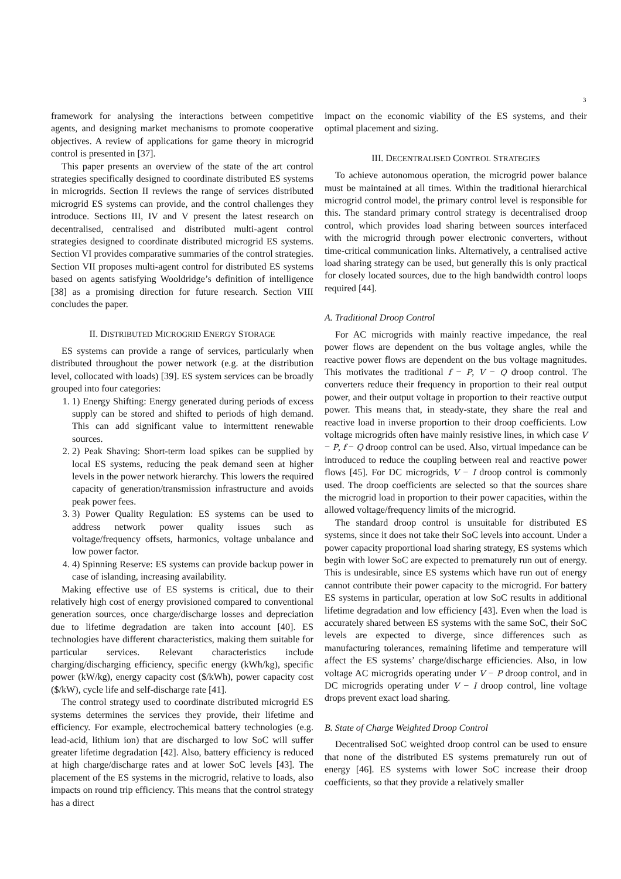3
framework for analysing the interactions between competitive agents, and designing market mechanisms to promote cooperative objectives. A review of applications for game theory in microgrid control is presented in [37].
This paper presents an overview of the state of the art control strategies specifically designed to coordinate distributed ES systems in microgrids. Section II reviews the range of services distributed microgrid ES systems can provide, and the control challenges they introduce. Sections III, IV and V present the latest research on decentralised, centralised and distributed multi-agent control strategies designed to coordinate distributed microgrid ES systems. Section VI provides comparative summaries of the control strategies. Section VII proposes multi-agent control for distributed ES systems based on agents satisfying Wooldridge’s definition of intelligence [38] as a promising direction for future research. Section VIII concludes the paper.
II. DISTRIBUTED MICROGRID ENERGY STORAGE
ES systems can provide a range of services, particularly when distributed throughout the power network (e.g. at the distribution level, collocated with loads) [39]. ES system services can be broadly grouped into four categories:
1. 1) Energy Shifting: Energy generated during periods of excess supply can be stored and shifted to periods of high demand. This can add significant value to intermittent renewable sources.
2. 2) Peak Shaving: Short-term load spikes can be supplied by local ES systems, reducing the peak demand seen at higher levels in the power network hierarchy. This lowers the required capacity of generation/transmission infrastructure and avoids peak power fees.
3. 3) Power Quality Regulation: ES systems can be used to address network power quality issues such as voltage/frequency offsets, harmonics, voltage unbalance and low power factor.
4. 4) Spinning Reserve: ES systems can provide backup power in case of islanding, increasing availability.
Making effective use of ES systems is critical, due to their relatively high cost of energy provisioned compared to conventional generation sources, once charge/discharge losses and depreciation due to lifetime degradation are taken into account [40]. ES technologies have different characteristics, making them suitable for particular services. Relevant characteristics include charging/discharging efficiency, specific energy (kWh/kg), specific power (kW/kg), energy capacity cost ($/kWh), power capacity cost ($/kW), cycle life and self-discharge rate [41].
The control strategy used to coordinate distributed microgrid ES systems determines the services they provide, their lifetime and efficiency. For example, electrochemical battery technologies (e.g. lead-acid, lithium ion) that are discharged to low SoC will suffer greater lifetime degradation [42]. Also, battery efficiency is reduced at high charge/discharge rates and at lower SoC levels [43]. The placement of the ES systems in the microgrid, relative to loads, also impacts on round trip efficiency. This means that the control strategy has a direct
impact on the economic viability of the ES systems, and their optimal placement and sizing.
III. DECENTRALISED CONTROL STRATEGIES
To achieve autonomous operation, the microgrid power balance must be maintained at all times. Within the traditional hierarchical microgrid control model, the primary control level is responsible for this. The standard primary control strategy is decentralised droop control, which provides load sharing between sources interfaced with the microgrid through power electronic converters, without time-critical communication links. Alternatively, a centralised active load sharing strategy can be used, but generally this is only practical for closely located sources, due to the high bandwidth control loops required [44].
A. Traditional Droop Control
For AC microgrids with mainly reactive impedance, the real power flows are dependent on the bus voltage angles, while the reactive power flows are dependent on the bus voltage magnitudes. This motivates the traditional f − P, V − Q droop control. The converters reduce their frequency in proportion to their real output power, and their output voltage in proportion to their reactive output power. This means that, in steady-state, they share the real and reactive load in inverse proportion to their droop coefficients. Low voltage microgrids often have mainly resistive lines, in which case V − P, f − Q droop control can be used. Also, virtual impedance can be introduced to reduce the coupling between real and reactive power flows [45]. For DC microgrids, V − I droop control is commonly used. The droop coefficients are selected so that the sources share the microgrid load in proportion to their power capacities, within the allowed voltage/frequency limits of the microgrid.
The standard droop control is unsuitable for distributed ES systems, since it does not take their SoC levels into account. Under a power capacity proportional load sharing strategy, ES systems which begin with lower SoC are expected to prematurely run out of energy. This is undesirable, since ES systems which have run out of energy cannot contribute their power capacity to the microgrid. For battery ES systems in particular, operation at low SoC results in additional lifetime degradation and low efficiency [43]. Even when the load is accurately shared between ES systems with the same SoC, their SoC levels are expected to diverge, since differences such as manufacturing tolerances, remaining lifetime and temperature will affect the ES systems’ charge/discharge efficiencies. Also, in low voltage AC microgrids operating under V − P droop control, and in DC microgrids operating under V − I droop control, line voltage drops prevent exact load sharing.
B. State of Charge Weighted Droop Control
Decentralised SoC weighted droop control can be used to ensure that none of the distributed ES systems prematurely run out of energy [46]. ES systems with lower SoC increase their droop coefficients, so that they provide a relatively smaller